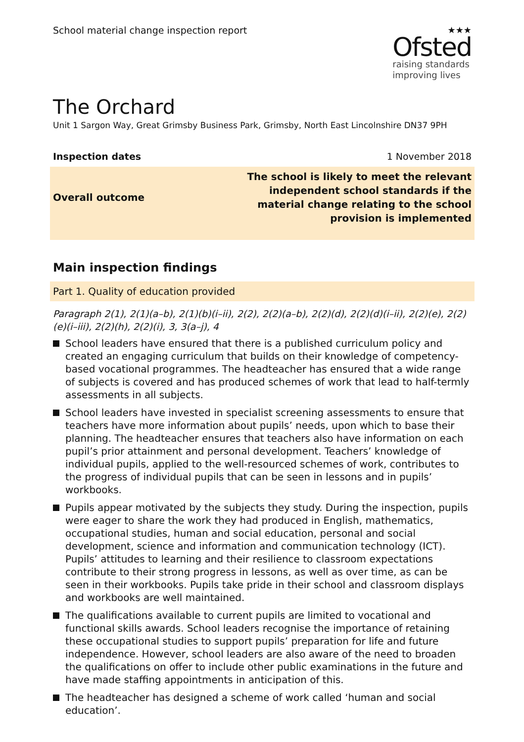School material change inspection report
★★★
Ofsted
raising standards
improving lives
The Orchard
Unit 1 Sargon Way, Great Grimsby Business Park, Grimsby, North East Lincolnshire DN37 9PH
Inspection dates 1 November 2018
Overall outcome
The school is likely to meet the relevant
independent school standards if the
material change relating to the school
provision is implemented
Main inspection findings
Part 1. Quality of education provided
Paragraph 2(1), 2(1)(a–b), 2(1)(b)(i–ii), 2(2), 2(2)(a–b), 2(2)(d), 2(2)(d)(i–ii), 2(2)(e), 2(2)(e)(i–iii), 2(2)(h), 2(2)(i), 3, 3(a–j), 4
School leaders have ensured that there is a published curriculum policy and created an engaging curriculum that builds on their knowledge of competency-based vocational programmes. The headteacher has ensured that a wide range of subjects is covered and has produced schemes of work that lead to half-termly assessments in all subjects.
School leaders have invested in specialist screening assessments to ensure that teachers have more information about pupils’ needs, upon which to base their planning. The headteacher ensures that teachers also have information on each pupil’s prior attainment and personal development. Teachers’ knowledge of individual pupils, applied to the well-resourced schemes of work, contributes to the progress of individual pupils that can be seen in lessons and in pupils’ workbooks.
Pupils appear motivated by the subjects they study. During the inspection, pupils were eager to share the work they had produced in English, mathematics, occupational studies, human and social education, personal and social development, science and information and communication technology (ICT). Pupils’ attitudes to learning and their resilience to classroom expectations contribute to their strong progress in lessons, as well as over time, as can be seen in their workbooks. Pupils take pride in their school and classroom displays and workbooks are well maintained.
The qualifications available to current pupils are limited to vocational and functional skills awards. School leaders recognise the importance of retaining these occupational studies to support pupils’ preparation for life and future independence. However, school leaders are also aware of the need to broaden the qualifications on offer to include other public examinations in the future and have made staffing appointments in anticipation of this.
The headteacher has designed a scheme of work called ‘human and social education’.